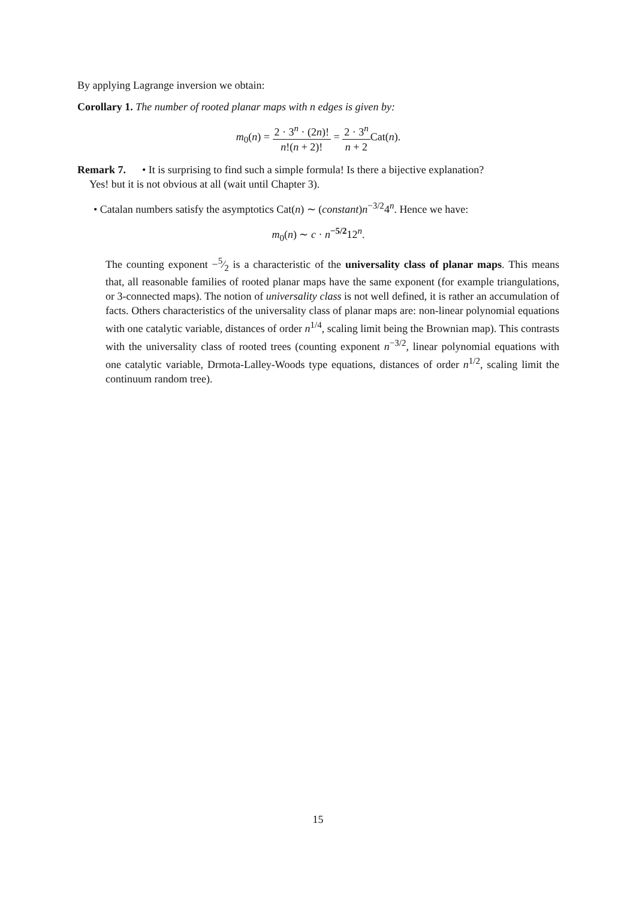By applying Lagrange inversion we obtain:
Corollary 1. The number of rooted planar maps with n edges is given by:
m<sub>0</sub>(n) = 2 · 3<sup>n</sup> · (2n)! n!(n + 2)! = 2 · 3<sup>n</sup> n + 2 Cat(n).
Remark 7. • It is surprising to find such a simple formula! Is there a bijective explanation?
Yes! but it is not obvious at all (wait until Chapter 3).
• Catalan numbers satisfy the asymptotics Cat(n) ∼ (constant)n<sup>−3/2</sup>4<sup>n</sup>. Hence we have:
m<sub>0</sub>(n) ∼ c · n<sup>−5/2</sup>12<sup>n</sup>.
The counting exponent −5⁄2 is a characteristic of the universality class of planar maps. This means that, all reasonable families of rooted planar maps have the same exponent (for example triangulations, or 3-connected maps). The notion of universality class is not well defined, it is rather an accumulation of facts. Others characteristics of the universality class of planar maps are: non-linear polynomial equations with one catalytic variable, distances of order n<sup>1/4</sup>, scaling limit being the Brownian map). This contrasts with the universality class of rooted trees (counting exponent n<sup>−3/2</sup>, linear polynomial equations with one catalytic variable, Drmota-Lalley-Woods type equations, distances of order n<sup>1/2</sup>, scaling limit the continuum random tree).
15